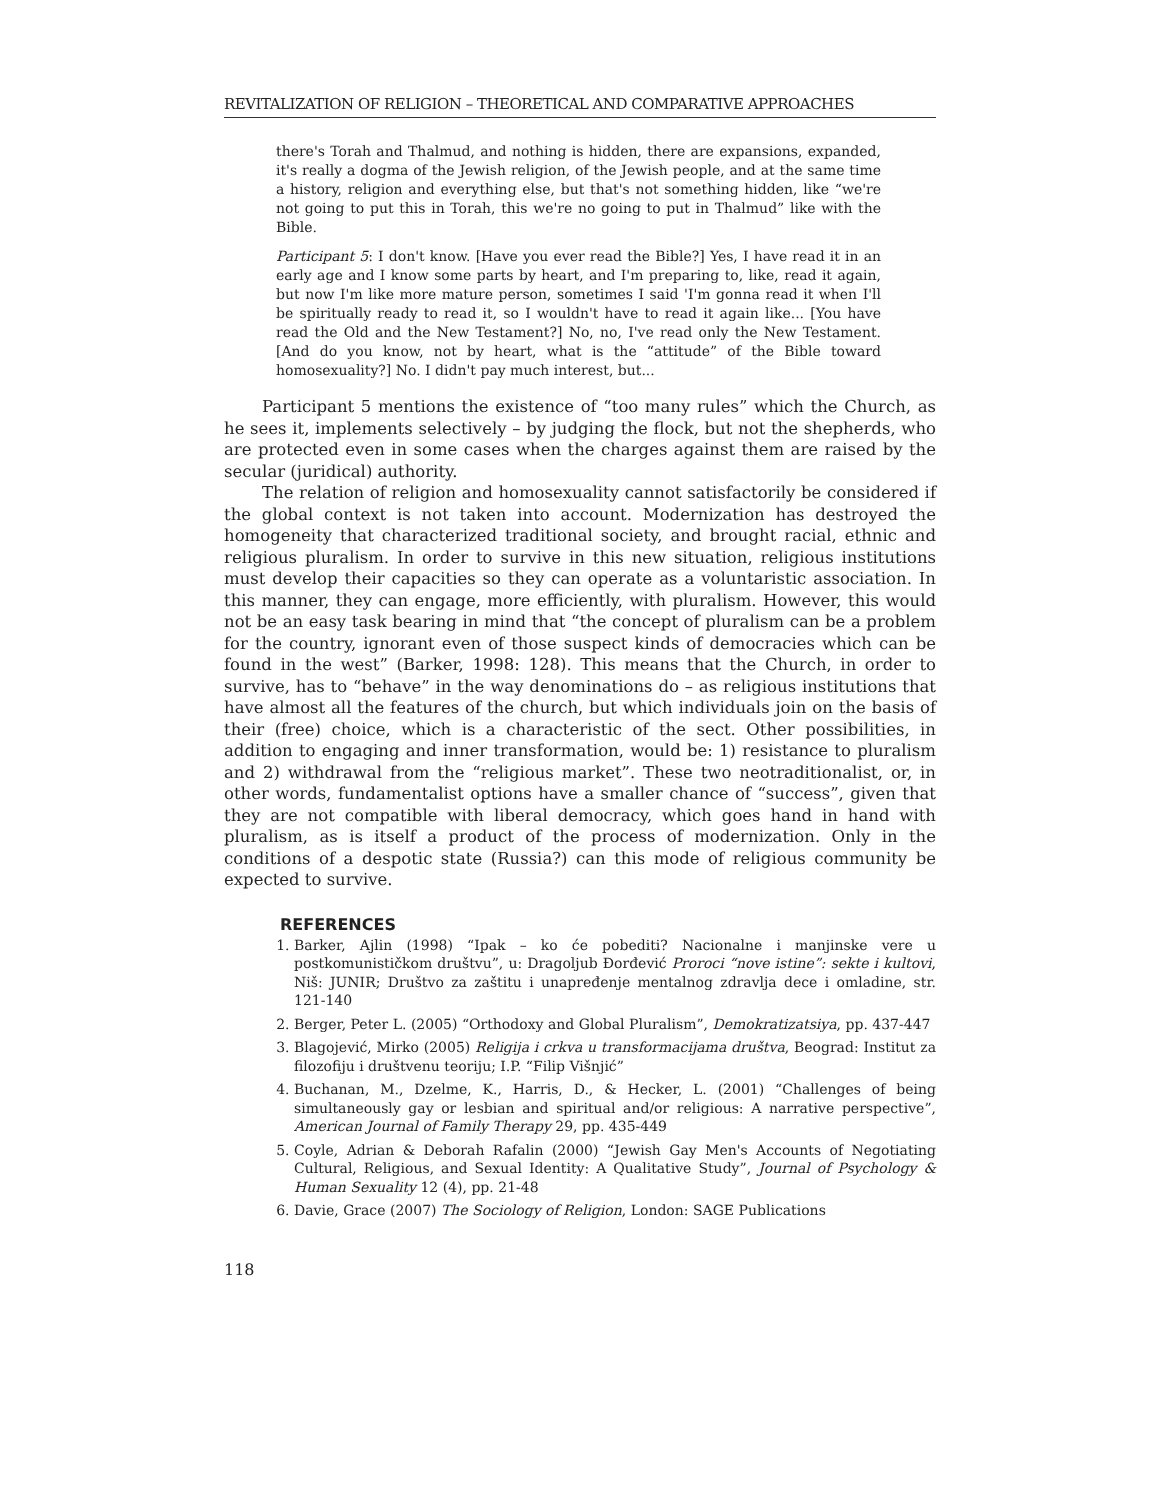REVITALIZATION OF RELIGION – THEORETICAL AND COMPARATIVE APPROACHES
there's Torah and Thalmud, and nothing is hidden, there are expansions, expanded, it's really a dogma of the Jewish religion, of the Jewish people, and at the same time a history, religion and everything else, but that's not something hidden, like “we're not going to put this in Torah, this we're no going to put in Thalmud” like with the Bible.
Participant 5: I don't know. [Have you ever read the Bible?] Yes, I have read it in an early age and I know some parts by heart, and I'm preparing to, like, read it again, but now I'm like more mature person, sometimes I said 'I'm gonna read it when I'll be spiritually ready to read it, so I wouldn't have to read it again like... [You have read the Old and the New Testament?] No, no, I've read only the New Testament. [And do you know, not by heart, what is the “attitude” of the Bible toward homosexuality?] No. I didn't pay much interest, but...
Participant 5 mentions the existence of “too many rules” which the Church, as he sees it, implements selectively – by judging the flock, but not the shepherds, who are protected even in some cases when the charges against them are raised by the secular (juridical) authority.
The relation of religion and homosexuality cannot satisfactorily be considered if the global context is not taken into account. Modernization has destroyed the homogeneity that characterized traditional society, and brought racial, ethnic and religious pluralism. In order to survive in this new situation, religious institutions must develop their capacities so they can operate as a voluntaristic association. In this manner, they can engage, more efficiently, with pluralism. However, this would not be an easy task bearing in mind that “the concept of pluralism can be a problem for the country, ignorant even of those suspect kinds of democracies which can be found in the west” (Barker, 1998: 128). This means that the Church, in order to survive, has to “behave” in the way denominations do – as religious institutions that have almost all the features of the church, but which individuals join on the basis of their (free) choice, which is a characteristic of the sect. Other possibilities, in addition to engaging and inner transformation, would be: 1) resistance to pluralism and 2) withdrawal from the “religious market”. These two neotraditionalist, or, in other words, fundamentalist options have a smaller chance of “success”, given that they are not compatible with liberal democracy, which goes hand in hand with pluralism, as is itself a product of the process of modernization. Only in the conditions of a despotic state (Russia?) can this mode of religious community be expected to survive.
REFERENCES
1. Barker, Ajlin (1998) “Ipak – ko će pobediti? Nacionalne i manjinske vere u postkomunističkom društvu”, u: Dragoljub Đorđević Proroci “nove istine”: sekte i kultovi, Niš: JUNIR; Društvo za zaštitu i unapređenje mentalnog zdravlja dece i omladine, str. 121-140
2. Berger, Peter L. (2005) “Orthodoxy and Global Pluralism”, Demokratizatsiya, pp. 437-447
3. Blagojević, Mirko (2005) Religija i crkva u transformacijama društva, Beograd: Institut za filozofiju i društvenu teoriju; I.P. “Filip Višnjić”
4. Buchanan, M., Dzelme, K., Harris, D., & Hecker, L. (2001) “Challenges of being simultaneously gay or lesbian and spiritual and/or religious: A narrative perspective”, American Journal of Family Therapy 29, pp. 435-449
5. Coyle, Adrian & Deborah Rafalin (2000) “Jewish Gay Men's Accounts of Negotiating Cultural, Religious, and Sexual Identity: A Qualitative Study”, Journal of Psychology & Human Sexuality 12 (4), pp. 21-48
6. Davie, Grace (2007) The Sociology of Religion, London: SAGE Publications
118